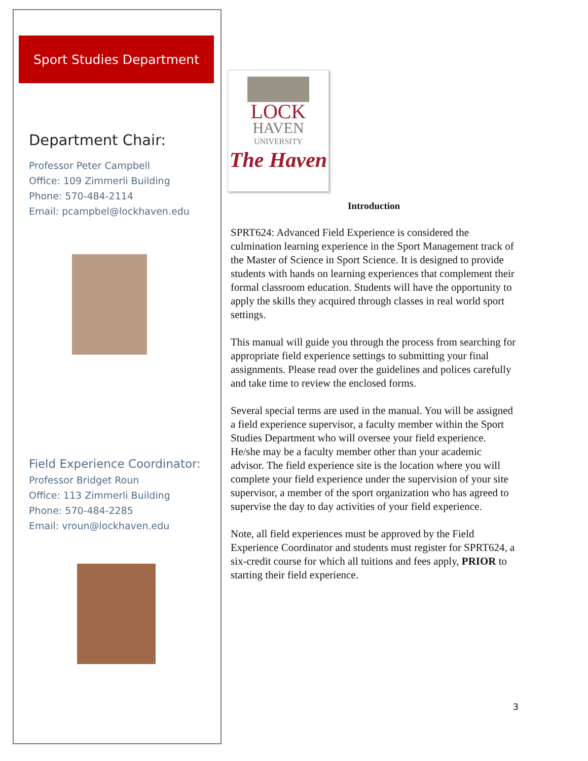Sport Studies Department
Department Chair:
Professor Peter Campbell
Office: 109 Zimmerli Building
Phone: 570-484-2114
Email: pcampbel@lockhaven.edu
Field Experience Coordinator:
Professor Bridget Roun
Office: 113 Zimmerli Building
Phone: 570-484-2285
Email: vroun@lockhaven.edu
LOCK
HAVEN
UNIVERSITY
The Haven
Introduction
SPRT624: Advanced Field Experience is considered the culmination learning experience in the Sport Management track of the Master of Science in Sport Science. It is designed to provide students with hands on learning experiences that complement their formal classroom education. Students will have the opportunity to apply the skills they acquired through classes in real world sport settings.
This manual will guide you through the process from searching for appropriate field experience settings to submitting your final assignments. Please read over the guidelines and polices carefully and take time to review the enclosed forms.
Several special terms are used in the manual. You will be assigned a field experience supervisor, a faculty member within the Sport Studies Department who will oversee your field experience. He/she may be a faculty member other than your academic advisor. The field experience site is the location where you will complete your field experience under the supervision of your site supervisor, a member of the sport organization who has agreed to supervise the day to day activities of your field experience.
Note, all field experiences must be approved by the Field Experience Coordinator and students must register for SPRT624, a six-credit course for which all tuitions and fees apply, PRIOR to starting their field experience.
3